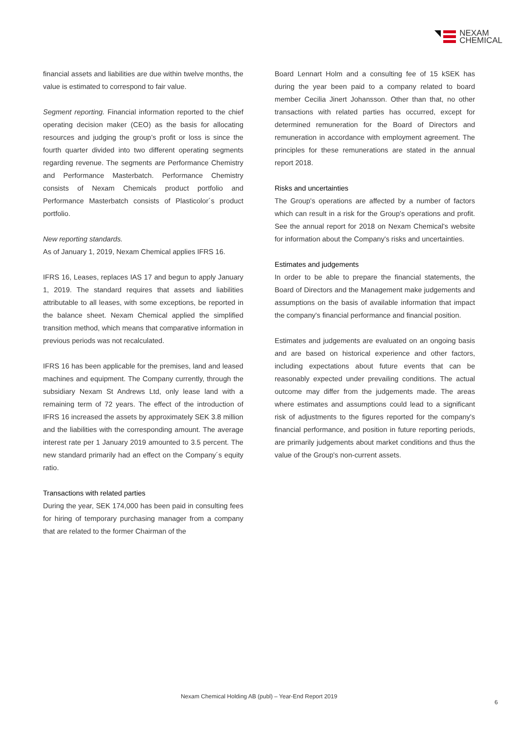NEXAM
CHEMICAL
financial assets and liabilities are due within twelve months, the value is estimated to correspond to fair value.
Segment reporting. Financial information reported to the chief operating decision maker (CEO) as the basis for allocating resources and judging the group’s profit or loss is since the fourth quarter divided into two different operating segments regarding revenue. The segments are Performance Chemistry and Performance Masterbatch. Performance Chemistry consists of Nexam Chemicals product portfolio and Performance Masterbatch consists of Plasticolor´s product portfolio.
New reporting standards.
As of January 1, 2019, Nexam Chemical applies IFRS 16.
IFRS 16, Leases, replaces IAS 17 and begun to apply January 1, 2019. The standard requires that assets and liabilities attributable to all leases, with some exceptions, be reported in the balance sheet. Nexam Chemical applied the simplified transition method, which means that comparative information in previous periods was not recalculated.
IFRS 16 has been applicable for the premises, land and leased machines and equipment. The Company currently, through the subsidiary Nexam St Andrews Ltd, only lease land with a remaining term of 72 years. The effect of the introduction of IFRS 16 increased the assets by approximately SEK 3.8 million and the liabilities with the corresponding amount. The average interest rate per 1 January 2019 amounted to 3.5 percent. The new standard primarily had an effect on the Company´s equity ratio.
Transactions with related parties
During the year, SEK 174,000 has been paid in consulting fees for hiring of temporary purchasing manager from a company that are related to the former Chairman of the
Board Lennart Holm and a consulting fee of 15 kSEK has during the year been paid to a company related to board member Cecilia Jinert Johansson. Other than that, no other transactions with related parties has occurred, except for determined remuneration for the Board of Directors and remuneration in accordance with employment agreement. The principles for these remunerations are stated in the annual report 2018.
Risks and uncertainties
The Group's operations are affected by a number of factors which can result in a risk for the Group's operations and profit. See the annual report for 2018 on Nexam Chemical's website for information about the Company's risks and uncertainties.
Estimates and judgements
In order to be able to prepare the financial statements, the Board of Directors and the Management make judgements and assumptions on the basis of available information that impact the company's financial performance and financial position.
Estimates and judgements are evaluated on an ongoing basis and are based on historical experience and other factors, including expectations about future events that can be reasonably expected under prevailing conditions. The actual outcome may differ from the judgements made. The areas where estimates and assumptions could lead to a significant risk of adjustments to the figures reported for the company's financial performance, and position in future reporting periods, are primarily judgements about market conditions and thus the value of the Group's non-current assets.
Nexam Chemical Holding AB (publ) – Year-End Report 2019
6